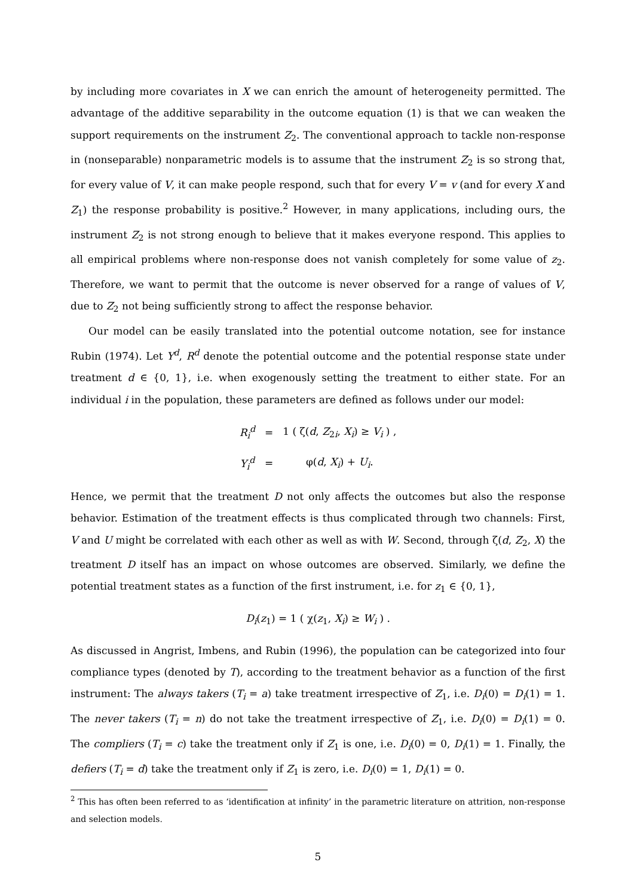by including more covariates in X we can enrich the amount of heterogeneity permitted. The advantage of the additive separability in the outcome equation (1) is that we can weaken the support requirements on the instrument Z<sub>2</sub>. The conventional approach to tackle non-response in (nonseparable) nonparametric models is to assume that the instrument Z<sub>2</sub> is so strong that, for every value of V, it can make people respond, such that for every V = v (and for every X and Z<sub>1</sub>) the response probability is positive.<sup>2</sup> However, in many applications, including ours, the instrument Z<sub>2</sub> is not strong enough to believe that it makes everyone respond. This applies to all empirical problems where non-response does not vanish completely for some value of z<sub>2</sub>. Therefore, we want to permit that the outcome is never observed for a range of values of V, due to Z<sub>2</sub> not being sufficiently strong to affect the response behavior.
Our model can be easily translated into the potential outcome notation, see for instance Rubin (1974). Let Y<sup>d</sup>, R<sup>d</sup> denote the potential outcome and the potential response state under treatment d ∈ {0, 1}, i.e. when exogenously setting the treatment to either state. For an individual i in the population, these parameters are defined as follows under our model:
| R<sub>i</sub><sup>d</sup> | = | 1 ( ζ( d , Z<sub>2i</sub>, X<sub>i</sub> ) ≥ V<sub>i</sub> ) , |
| Y<sub>i</sub><sup>d</sup> | = | φ( d , X<sub>i</sub> ) + U<sub>i</sub> . |
Hence, we permit that the treatment D not only affects the outcomes but also the response behavior. Estimation of the treatment effects is thus complicated through two channels: First, V and U might be correlated with each other as well as with W. Second, through ζ(d, Z<sub>2</sub>, X) the treatment D itself has an impact on whose outcomes are observed. Similarly, we define the potential treatment states as a function of the first instrument, i.e. for z<sub>1</sub> ∈ {0, 1},
D<sub>i</sub>(z<sub>1</sub>) = 1 ( χ(z<sub>1</sub>, X<sub>i</sub>) ≥ W<sub>i</sub> ) .
As discussed in Angrist, Imbens, and Rubin (1996), the population can be categorized into four compliance types (denoted by T), according to the treatment behavior as a function of the first instrument: The always takers (T<sub>i</sub> = a) take treatment irrespective of Z<sub>1</sub>, i.e. D<sub>i</sub>(0) = D<sub>i</sub>(1) = 1. The never takers (T<sub>i</sub> = n) do not take the treatment irrespective of Z<sub>1</sub>, i.e. D<sub>i</sub>(0) = D<sub>i</sub>(1) = 0. The compliers (T<sub>i</sub> = c) take the treatment only if Z<sub>1</sub> is one, i.e. D<sub>i</sub>(0) = 0, D<sub>i</sub>(1) = 1. Finally, the defiers (T<sub>i</sub> = d) take the treatment only if Z<sub>1</sub> is zero, i.e. D<sub>i</sub>(0) = 1, D<sub>i</sub>(1) = 0.
<sup>2</sup> This has often been referred to as ‘identification at infinity’ in the parametric literature on attrition, non-response and selection models.
5